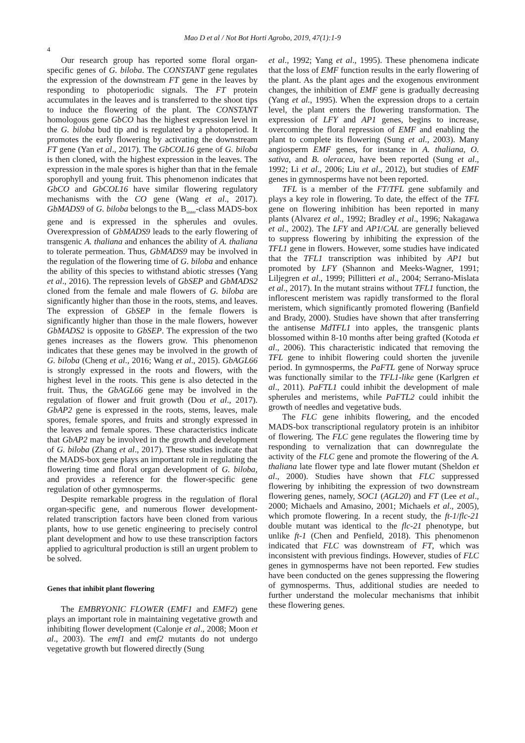Mao D et al / Not Bot Horti Agrobo, 2019, 47(1):1-9
4
Our research group has reported some floral organ-specific genes of G. biloba. The CONSTANT gene regulates the expression of the downstream FT gene in the leaves by responding to photoperiodic signals. The FT protein accumulates in the leaves and is transferred to the shoot tips to induce the flowering of the plant. The CONSTANT homologous gene GbCO has the highest expression level in the G. biloba bud tip and is regulated by a photoperiod. It promotes the early flowering by activating the downstream FT gene (Yan et al., 2017). The GbCOL16 gene of G. biloba is then cloned, with the highest expression in the leaves. The expression in the male spores is higher than that in the female sporophyll and young fruit. This phenomenon indicates that GbCO and GbCOL16 have similar flowering regulatory mechanisms with the CO gene (Wang et al., 2017). GbMADS9 of G. biloba belongs to the B<sub>sister</sub>-class MADS-box gene and is expressed in the spherules and ovules. Overexpression of GbMADS9 leads to the early flowering of transgenic A. thaliana and enhances the ability of A. thaliana to tolerate permeation. Thus, GbMADS9 may be involved in the regulation of the flowering time of G. biloba and enhance the ability of this species to withstand abiotic stresses (Yang et al., 2016). The repression levels of GbSEP and GbMADS2 cloned from the female and male flowers of G. biloba are significantly higher than those in the roots, stems, and leaves. The expression of GbSEP in the female flowers is significantly higher than those in the male flowers, however GbMADS2 is opposite to GbSEP. The expression of the two genes increases as the flowers grow. This phenomenon indicates that these genes may be involved in the growth of G. biloba (Cheng et al., 2016; Wang et al., 2015). GbAGL66 is strongly expressed in the roots and flowers, with the highest level in the roots. This gene is also detected in the fruit. Thus, the GbAGL66 gene may be involved in the regulation of flower and fruit growth (Dou et al., 2017). GbAP2 gene is expressed in the roots, stems, leaves, male spores, female spores, and fruits and strongly expressed in the leaves and female spores. These characteristics indicate that GbAP2 may be involved in the growth and development of G. biloba (Zhang et al., 2017). These studies indicate that the MADS-box gene plays an important role in regulating the flowering time and floral organ development of G. biloba, and provides a reference for the flower-specific gene regulation of other gymnosperms.
Despite remarkable progress in the regulation of floral organ-specific gene, and numerous flower development-related transcription factors have been cloned from various plants, how to use genetic engineering to precisely control plant development and how to use these transcription factors applied to agricultural production is still an urgent problem to be solved.
Genes that inhibit plant flowering
The EMBRYONIC FLOWER (EMF1 and EMF2) gene plays an important role in maintaining vegetative growth and inhibiting flower development (Calonje et al., 2008; Moon et al., 2003). The emf1 and emf2 mutants do not undergo vegetative growth but flowered directly (Sung
et al., 1992; Yang et al., 1995). These phenomena indicate that the loss of EMF function results in the early flowering of the plant. As the plant ages and the exogenous environment changes, the inhibition of EMF gene is gradually decreasing (Yang et al., 1995). When the expression drops to a certain level, the plant enters the flowering transformation. The expression of LFY and AP1 genes, begins to increase, overcoming the floral repression of EMF and enabling the plant to complete its flowering (Sung et al., 2003). Many angiosperm EMF genes, for instance in A. thaliana, O. sativa, and B. oleracea, have been reported (Sung et al., 1992; Li et al., 2006; Liu et al., 2012), but studies of EMF genes in gymnosperms have not been reported.
TFL is a member of the FT/TFL gene subfamily and plays a key role in flowering. To date, the effect of the TFL gene on flowering inhibition has been reported in many plants (Alvarez et al., 1992; Bradley et al., 1996; Nakagawa et al., 2002). The LFY and AP1/CAL are generally believed to suppress flowering by inhibiting the expression of the TFL1 gene in flowers. However, some studies have indicated that the TFL1 transcription was inhibited by AP1 but promoted by LFY (Shannon and Meeks-Wagner, 1991; Liljegren et al., 1999; Pillitteri et al., 2004; Serrano-Mislata et al., 2017). In the mutant strains without TFL1 function, the inflorescent meristem was rapidly transformed to the floral meristem, which significantly promoted flowering (Banfield and Brady, 2000). Studies have shown that after transferring the antisense MdTFL1 into apples, the transgenic plants blossomed within 8-10 months after being grafted (Kotoda et al., 2006). This characteristic indicated that removing the TFL gene to inhibit flowering could shorten the juvenile period. In gymnosperms, the PaFTL gene of Norway spruce was functionally similar to the TFL1-like gene (Karlgren et al., 2011). PaFTL1 could inhibit the development of male spherules and meristems, while PaFTL2 could inhibit the growth of needles and vegetative buds.
The FLC gene inhibits flowering, and the encoded MADS-box transcriptional regulatory protein is an inhibitor of flowering. The FLC gene regulates the flowering time by responding to vernalization that can downregulate the activity of the FLC gene and promote the flowering of the A. thaliana late flower type and late flower mutant (Sheldon et al., 2000). Studies have shown that FLC suppressed flowering by inhibiting the expression of two downstream flowering genes, namely, SOC1 (AGL20) and FT (Lee et al., 2000; Michaels and Amasino, 2001; Michaels et al., 2005), which promote flowering. In a recent study, the ft-1/flc-21 double mutant was identical to the flc-21 phenotype, but unlike ft-1 (Chen and Penfield, 2018). This phenomenon indicated that FLC was downstream of FT, which was inconsistent with previous findings. However, studies of FLC genes in gymnosperms have not been reported. Few studies have been conducted on the genes suppressing the flowering of gymnosperms. Thus, additional studies are needed to further understand the molecular mechanisms that inhibit these flowering genes.